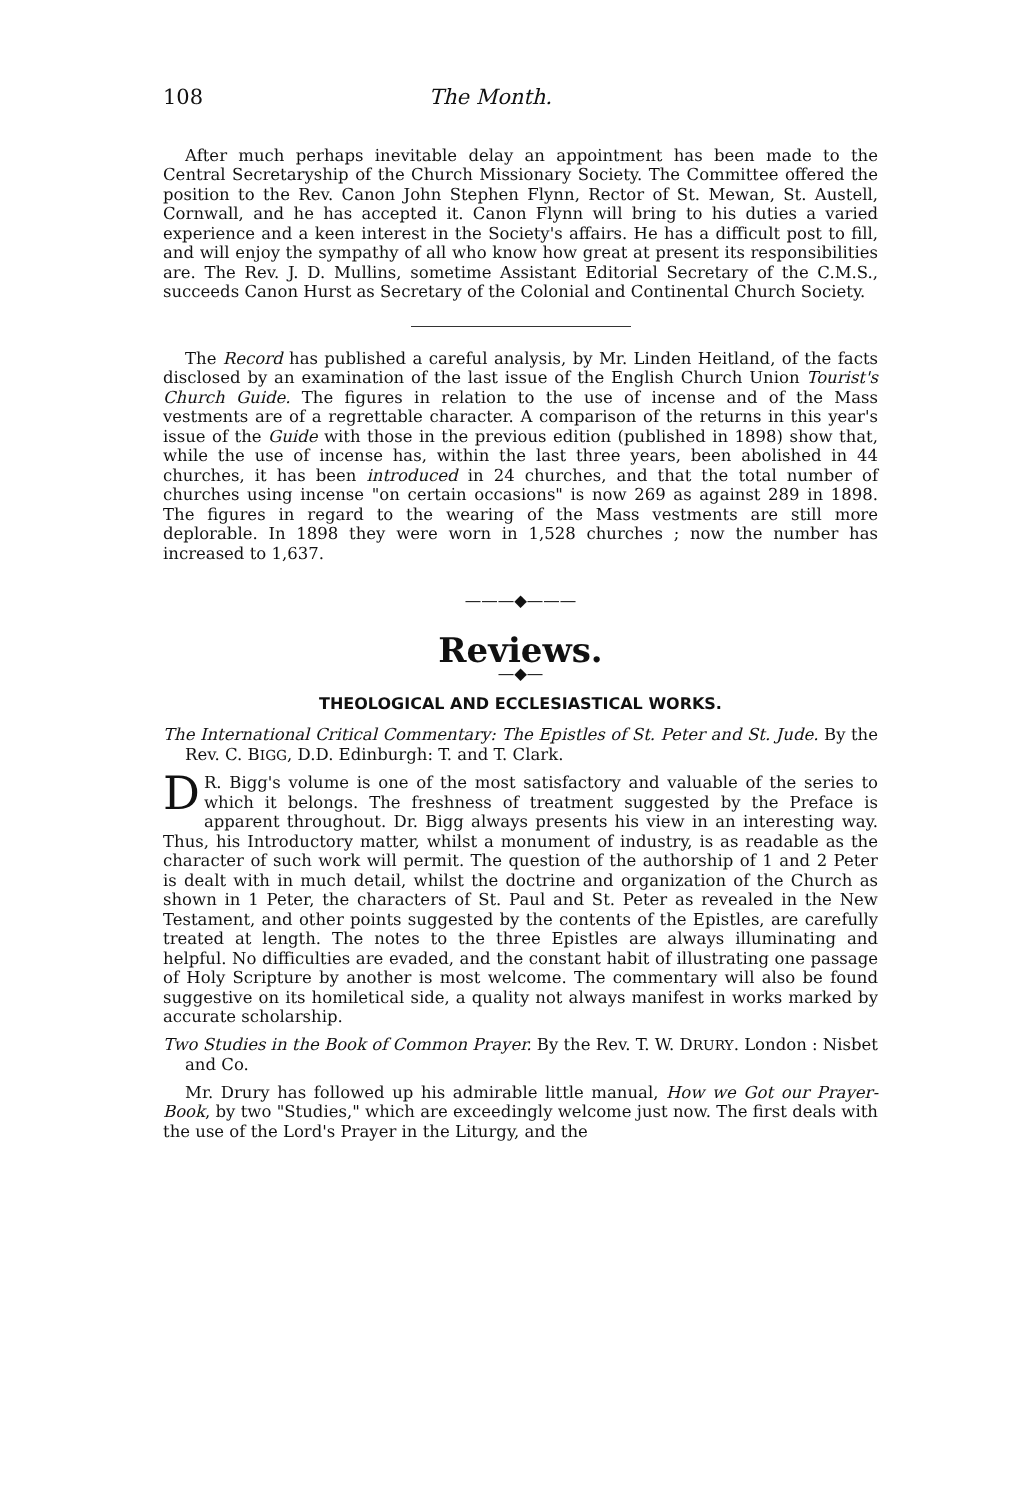108 The Month.
After much perhaps inevitable delay an appointment has been made to the Central Secretaryship of the Church Missionary Society. The Committee offered the position to the Rev. Canon John Stephen Flynn, Rector of St. Mewan, St. Austell, Cornwall, and he has accepted it. Canon Flynn will bring to his duties a varied experience and a keen interest in the Society's affairs. He has a difficult post to fill, and will enjoy the sympathy of all who know how great at present its responsibilities are. The Rev. J. D. Mullins, sometime Assistant Editorial Secretary of the C.M.S., succeeds Canon Hurst as Secretary of the Colonial and Continental Church Society.
The Record has published a careful analysis, by Mr. Linden Heitland, of the facts disclosed by an examination of the last issue of the English Church Union Tourist's Church Guide. The figures in relation to the use of incense and of the Mass vestments are of a regrettable character. A comparison of the returns in this year's issue of the Guide with those in the previous edition (published in 1898) show that, while the use of incense has, within the last three years, been abolished in 44 churches, it has been introduced in 24 churches, and that the total number of churches using incense "on certain occasions" is now 269 as against 289 in 1898. The figures in regard to the wearing of the Mass vestments are still more deplorable. In 1898 they were worn in 1,528 churches ; now the number has increased to 1,637.
———◆———
Reviews.
—◆—
THEOLOGICAL AND ECCLESIASTICAL WORKS.
The International Critical Commentary: The Epistles of St. Peter and St. Jude. By the Rev. C. BIGG, D.D. Edinburgh: T. and T. Clark.
DR. Bigg's volume is one of the most satisfactory and valuable of the series to which it belongs. The freshness of treatment suggested by the Preface is apparent throughout. Dr. Bigg always presents his view in an interesting way. Thus, his Introductory matter, whilst a monument of industry, is as readable as the character of such work will permit. The question of the authorship of 1 and 2 Peter is dealt with in much detail, whilst the doctrine and organization of the Church as shown in 1 Peter, the characters of St. Paul and St. Peter as revealed in the New Testament, and other points suggested by the contents of the Epistles, are carefully treated at length. The notes to the three Epistles are always illuminating and helpful. No difficulties are evaded, and the constant habit of illustrating one passage of Holy Scripture by another is most welcome. The commentary will also be found suggestive on its homiletical side, a quality not always manifest in works marked by accurate scholarship.
Two Studies in the Book of Common Prayer. By the Rev. T. W. DRURY. London : Nisbet and Co.
Mr. Drury has followed up his admirable little manual, How we Got our Prayer-Book, by two "Studies," which are exceedingly welcome just now. The first deals with the use of the Lord's Prayer in the Liturgy, and the